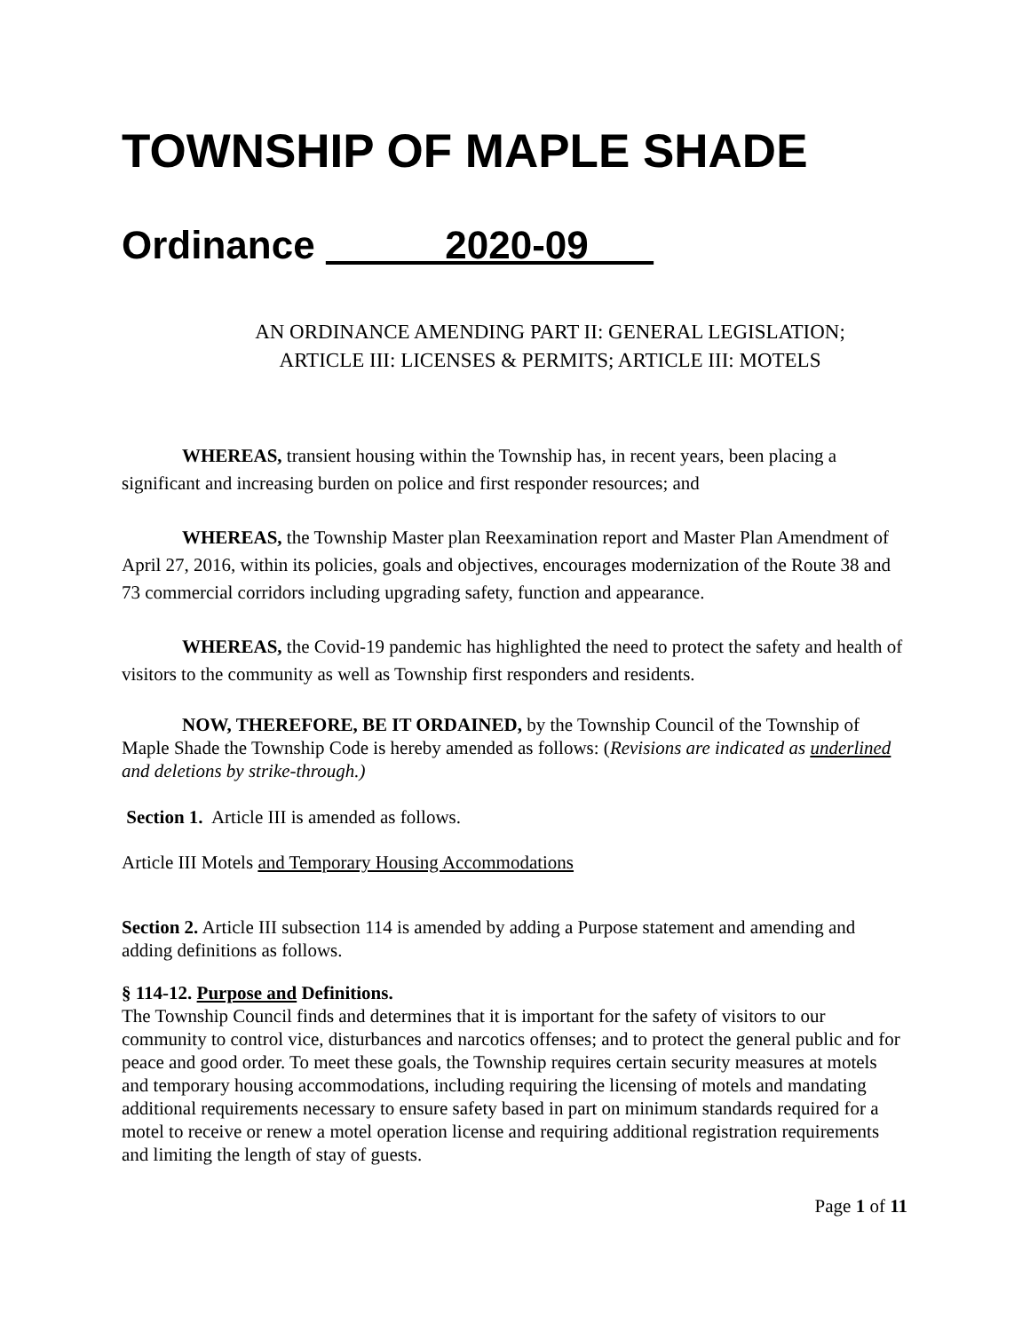TOWNSHIP OF MAPLE SHADE
Ordinance 2020-09
AN ORDINANCE AMENDING PART II: GENERAL LEGISLATION;
ARTICLE III: LICENSES & PERMITS; ARTICLE III: MOTELS
WHEREAS, transient housing within the Township has, in recent years, been placing a significant and increasing burden on police and first responder resources; and
WHEREAS, the Township Master plan Reexamination report and Master Plan Amendment of April 27, 2016, within its policies, goals and objectives, encourages modernization of the Route 38 and 73 commercial corridors including upgrading safety, function and appearance.
WHEREAS, the Covid-19 pandemic has highlighted the need to protect the safety and health of visitors to the community as well as Township first responders and residents.
NOW, THEREFORE, BE IT ORDAINED, by the Township Council of the Township of Maple Shade the Township Code is hereby amended as follows: (Revisions are indicated as underlined and deletions by strike-through.)
Section 1. Article III is amended as follows.
Article III Motels and Temporary Housing Accommodations
Section 2. Article III subsection 114 is amended by adding a Purpose statement and amending and adding definitions as follows.
§ 114-12. Purpose and Definitions.
The Township Council finds and determines that it is important for the safety of visitors to our community to control vice, disturbances and narcotics offenses; and to protect the general public and for peace and good order. To meet these goals, the Township requires certain security measures at motels and temporary housing accommodations, including requiring the licensing of motels and mandating additional requirements necessary to ensure safety based in part on minimum standards required for a motel to receive or renew a motel operation license and requiring additional registration requirements and limiting the length of stay of guests.
Page 1 of 11